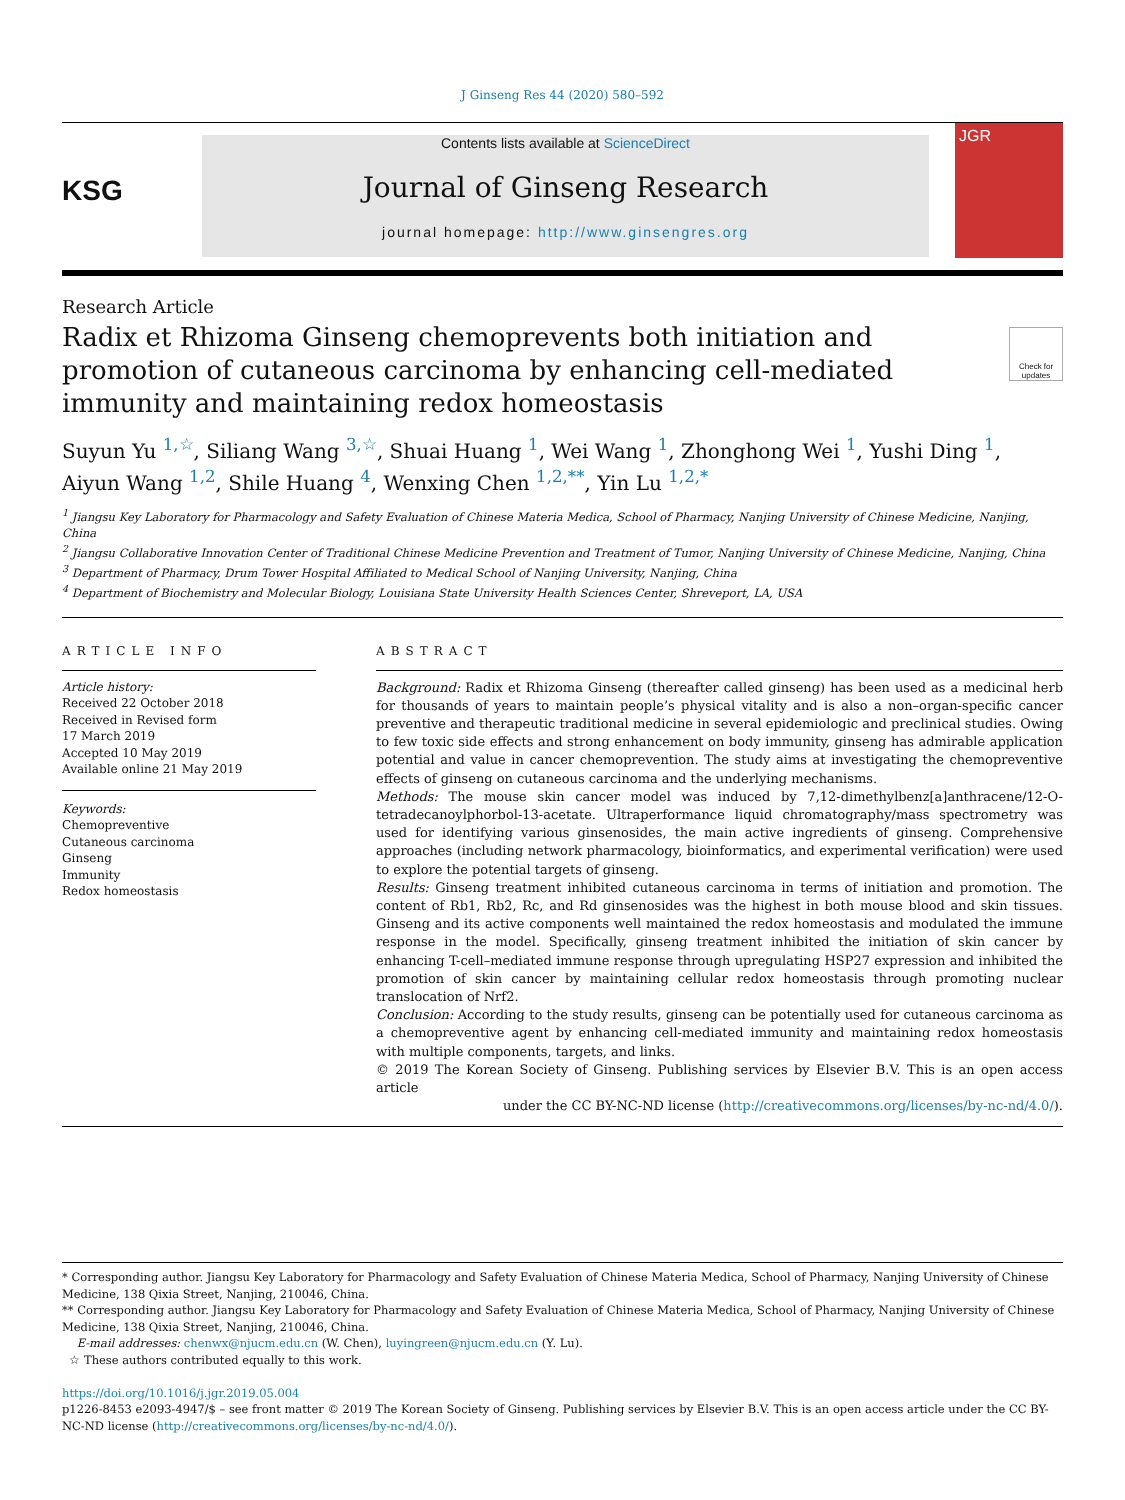J Ginseng Res 44 (2020) 580–592
KSG
Contents lists available at ScienceDirect
Journal of Ginseng Research
journal homepage: http://www.ginsengres.org
JGR
Research Article
Radix et Rhizoma Ginseng chemoprevents both initiation and promotion of cutaneous carcinoma by enhancing cell-mediated immunity and maintaining redox homeostasis
Check for updates
Suyun Yu <sup>1,☆</sup>, Siliang Wang <sup>3,☆</sup>, Shuai Huang <sup>1</sup>, Wei Wang <sup>1</sup>, Zhonghong Wei <sup>1</sup>, Yushi Ding <sup>1</sup>,
Aiyun Wang <sup>1,2</sup>, Shile Huang <sup>4</sup>, Wenxing Chen <sup>1,2,**</sup>, Yin Lu <sup>1,2,*</sup>
<sup>1</sup> Jiangsu Key Laboratory for Pharmacology and Safety Evaluation of Chinese Materia Medica, School of Pharmacy, Nanjing University of Chinese Medicine, Nanjing, China
<sup>2</sup> Jiangsu Collaborative Innovation Center of Traditional Chinese Medicine Prevention and Treatment of Tumor, Nanjing University of Chinese Medicine, Nanjing, China
<sup>3</sup> Department of Pharmacy, Drum Tower Hospital Affiliated to Medical School of Nanjing University, Nanjing, China
<sup>4</sup> Department of Biochemistry and Molecular Biology, Louisiana State University Health Sciences Center, Shreveport, LA, USA
ARTICLE INFO
Article history:
Received 22 October 2018
Received in Revised form
17 March 2019
Accepted 10 May 2019
Available online 21 May 2019
Keywords:
Chemopreventive
Cutaneous carcinoma
Ginseng
Immunity
Redox homeostasis
ABSTRACT
Background: Radix et Rhizoma Ginseng (thereafter called ginseng) has been used as a medicinal herb for thousands of years to maintain people’s physical vitality and is also a non–organ-specific cancer preventive and therapeutic traditional medicine in several epidemiologic and preclinical studies. Owing to few toxic side effects and strong enhancement on body immunity, ginseng has admirable application potential and value in cancer chemoprevention. The study aims at investigating the chemopreventive effects of ginseng on cutaneous carcinoma and the underlying mechanisms.
Methods: The mouse skin cancer model was induced by 7,12-dimethylbenz[a]anthracene/12-O-tetradecanoylphorbol-13-acetate. Ultraperformance liquid chromatography/mass spectrometry was used for identifying various ginsenosides, the main active ingredients of ginseng. Comprehensive approaches (including network pharmacology, bioinformatics, and experimental verification) were used to explore the potential targets of ginseng.
Results: Ginseng treatment inhibited cutaneous carcinoma in terms of initiation and promotion. The content of Rb1, Rb2, Rc, and Rd ginsenosides was the highest in both mouse blood and skin tissues. Ginseng and its active components well maintained the redox homeostasis and modulated the immune response in the model. Specifically, ginseng treatment inhibited the initiation of skin cancer by enhancing T-cell–mediated immune response through upregulating HSP27 expression and inhibited the promotion of skin cancer by maintaining cellular redox homeostasis through promoting nuclear translocation of Nrf2.
Conclusion: According to the study results, ginseng can be potentially used for cutaneous carcinoma as a chemopreventive agent by enhancing cell-mediated immunity and maintaining redox homeostasis with multiple components, targets, and links.
© 2019 The Korean Society of Ginseng. Publishing services by Elsevier B.V. This is an open access article
under the CC BY-NC-ND license (http://creativecommons.org/licenses/by-nc-nd/4.0/).
* Corresponding author. Jiangsu Key Laboratory for Pharmacology and Safety Evaluation of Chinese Materia Medica, School of Pharmacy, Nanjing University of Chinese Medicine, 138 Qixia Street, Nanjing, 210046, China.
** Corresponding author. Jiangsu Key Laboratory for Pharmacology and Safety Evaluation of Chinese Materia Medica, School of Pharmacy, Nanjing University of Chinese Medicine, 138 Qixia Street, Nanjing, 210046, China.
E-mail addresses: chenwx@njucm.edu.cn (W. Chen), luyingreen@njucm.edu.cn (Y. Lu).
☆ These authors contributed equally to this work.
https://doi.org/10.1016/j.jgr.2019.05.004
p1226-8453 e2093-4947/$ – see front matter © 2019 The Korean Society of Ginseng. Publishing services by Elsevier B.V. This is an open access article under the CC BY-NC-ND license (http://creativecommons.org/licenses/by-nc-nd/4.0/).